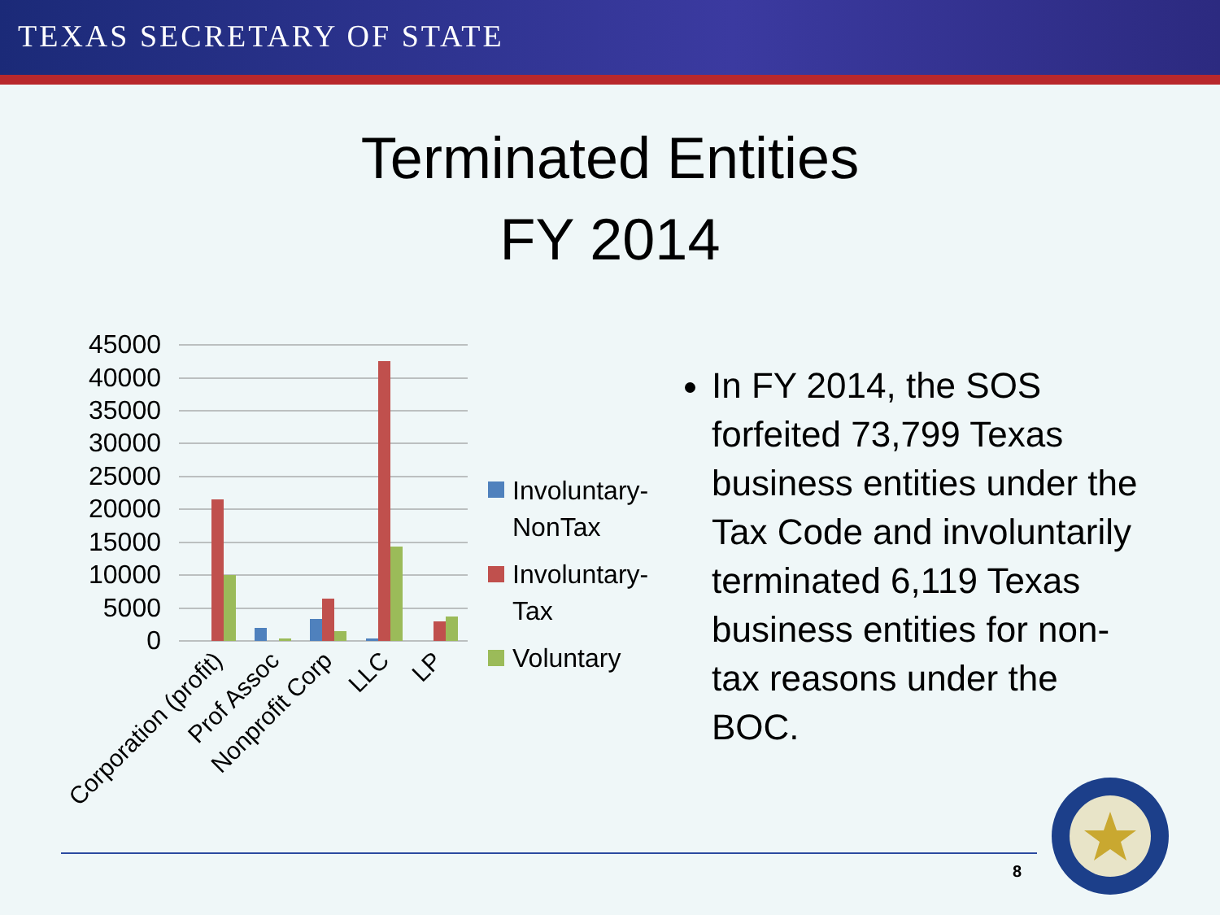TEXAS SECRETARY OF STATE
Terminated Entities
FY 2014
45000
40000
35000
30000
25000
20000
15000
10000
5000
0
Corporation (profit)
Prof Assoc
Nonprofit Corp
LLC
LP
Involuntary-
NonTax
Involuntary-
Tax
Voluntary
In FY 2014, the SOS forfeited 73,799 Texas business entities under the Tax Code and involuntarily terminated 6,119 Texas business entities for non-tax reasons under the BOC.
8